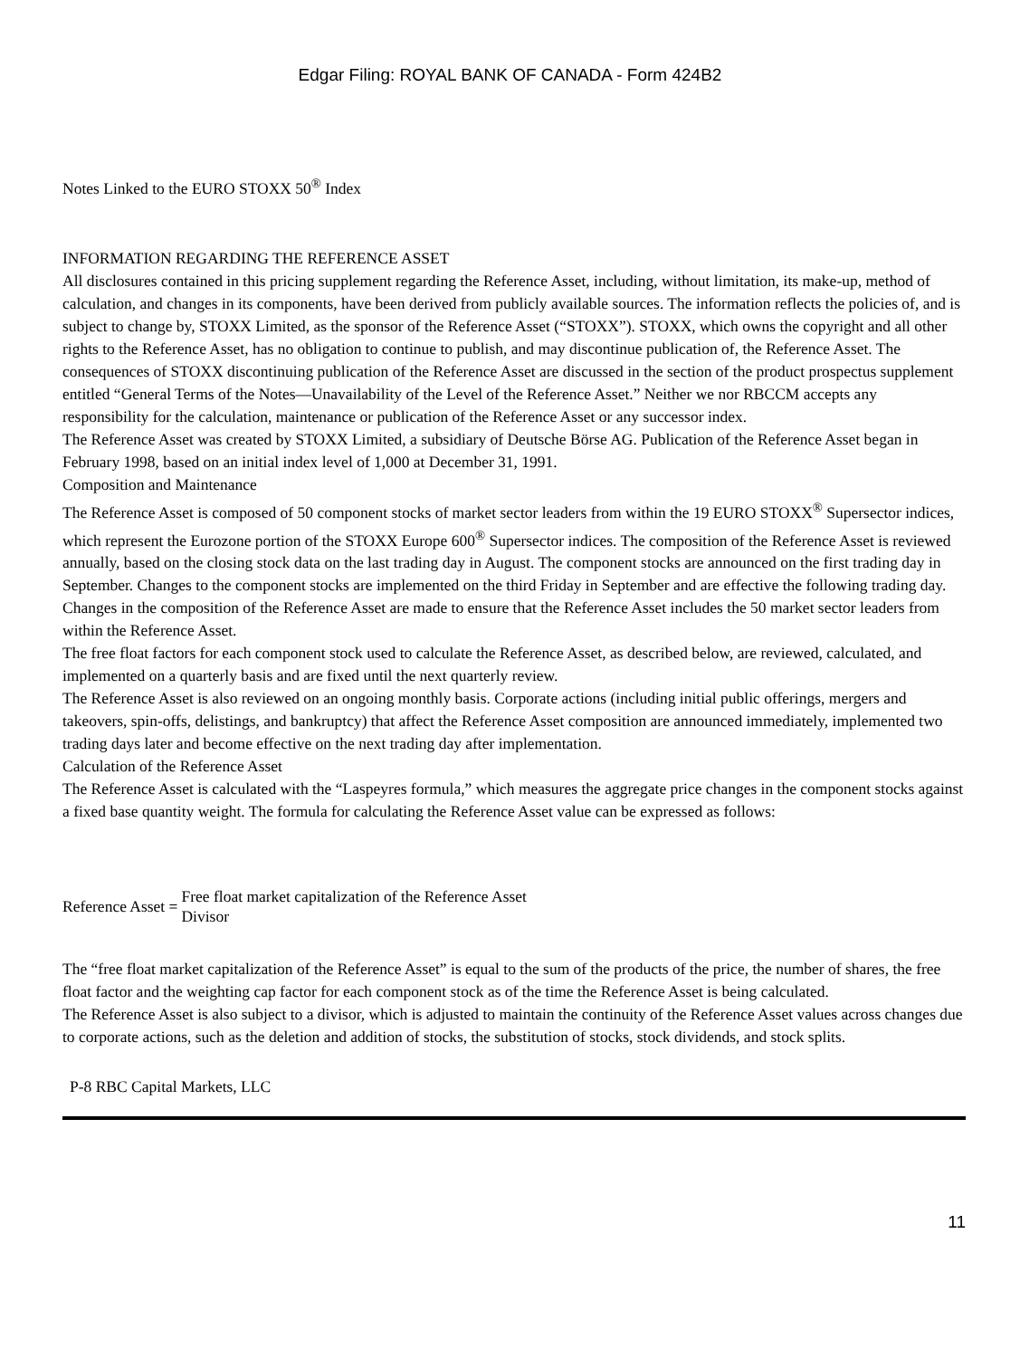Edgar Filing: ROYAL BANK OF CANADA - Form 424B2
Notes Linked to the EURO STOXX 50<sup>®</sup> Index
INFORMATION REGARDING THE REFERENCE ASSET
All disclosures contained in this pricing supplement regarding the Reference Asset, including, without limitation, its make-up, method of calculation, and changes in its components, have been derived from publicly available sources. The information reflects the policies of, and is subject to change by, STOXX Limited, as the sponsor of the Reference Asset (“STOXX”). STOXX, which owns the copyright and all other rights to the Reference Asset, has no obligation to continue to publish, and may discontinue publication of, the Reference Asset. The consequences of STOXX discontinuing publication of the Reference Asset are discussed in the section of the product prospectus supplement entitled “General Terms of the Notes—Unavailability of the Level of the Reference Asset.” Neither we nor RBCCM accepts any responsibility for the calculation, maintenance or publication of the Reference Asset or any successor index.
The Reference Asset was created by STOXX Limited, a subsidiary of Deutsche Börse AG. Publication of the Reference Asset began in February 1998, based on an initial index level of 1,000 at December 31, 1991.
Composition and Maintenance
The Reference Asset is composed of 50 component stocks of market sector leaders from within the 19 EURO STOXX<sup>®</sup> Supersector indices, which represent the Eurozone portion of the STOXX Europe 600<sup>®</sup> Supersector indices. The composition of the Reference Asset is reviewed annually, based on the closing stock data on the last trading day in August. The component stocks are announced on the first trading day in September. Changes to the component stocks are implemented on the third Friday in September and are effective the following trading day. Changes in the composition of the Reference Asset are made to ensure that the Reference Asset includes the 50 market sector leaders from within the Reference Asset.
The free float factors for each component stock used to calculate the Reference Asset, as described below, are reviewed, calculated, and implemented on a quarterly basis and are fixed until the next quarterly review.
The Reference Asset is also reviewed on an ongoing monthly basis. Corporate actions (including initial public offerings, mergers and takeovers, spin-offs, delistings, and bankruptcy) that affect the Reference Asset composition are announced immediately, implemented two trading days later and become effective on the next trading day after implementation.
Calculation of the Reference Asset
The Reference Asset is calculated with the “Laspeyres formula,” which measures the aggregate price changes in the component stocks against a fixed base quantity weight. The formula for calculating the Reference Asset value can be expressed as follows:
Reference Asset =
Free float market capitalization of the Reference Asset
Divisor
The “free float market capitalization of the Reference Asset” is equal to the sum of the products of the price, the number of shares, the free float factor and the weighting cap factor for each component stock as of the time the Reference Asset is being calculated.
The Reference Asset is also subject to a divisor, which is adjusted to maintain the continuity of the Reference Asset values across changes due to corporate actions, such as the deletion and addition of stocks, the substitution of stocks, stock dividends, and stock splits.
P-8 RBC Capital Markets, LLC
11